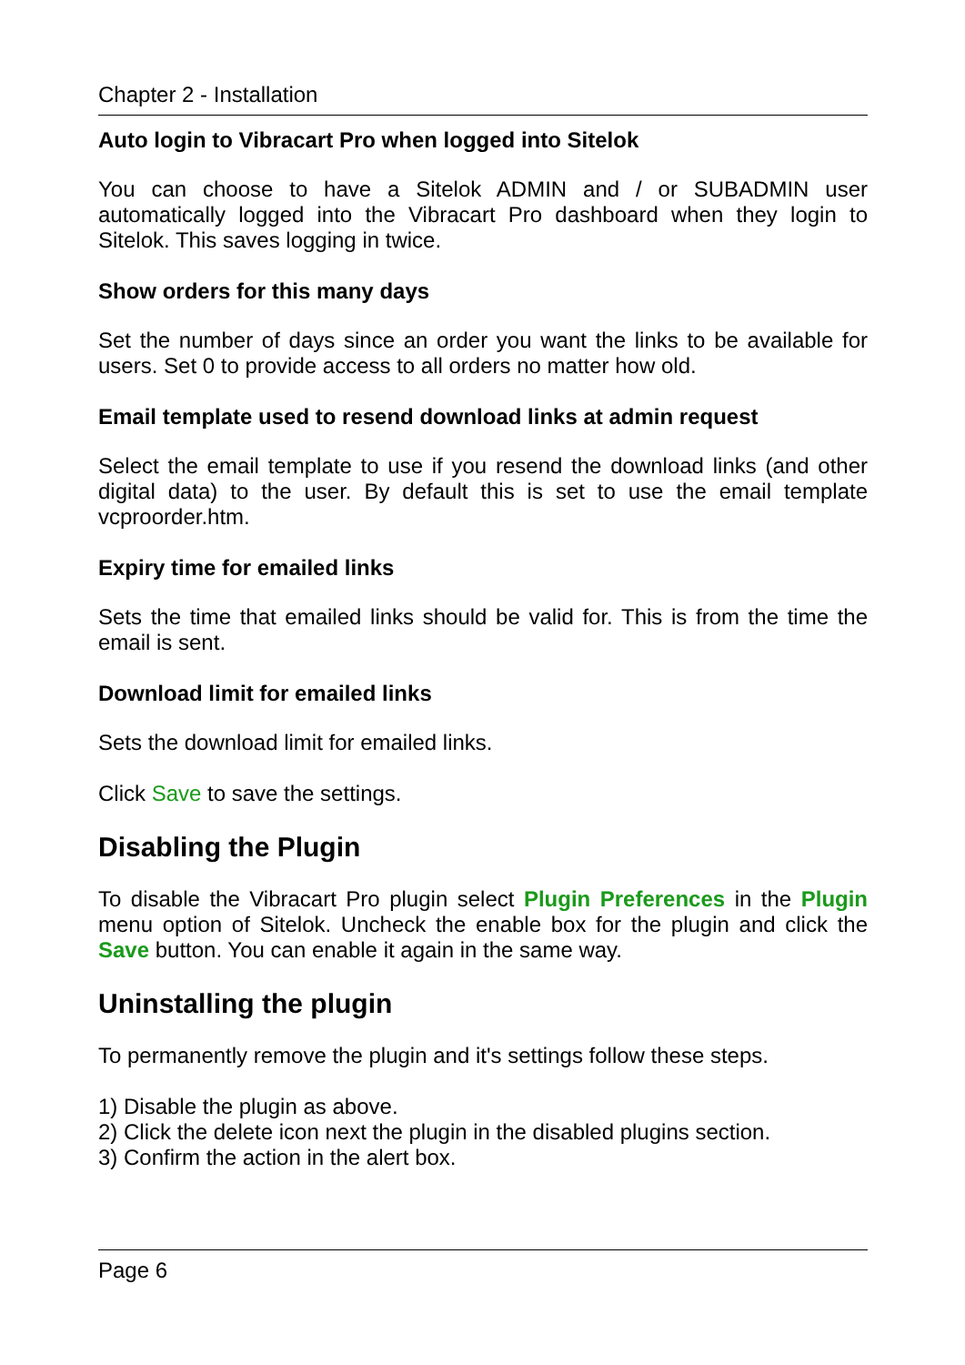Chapter 2 - Installation
Auto login to Vibracart Pro when logged into Sitelok
You can choose to have a Sitelok ADMIN and / or SUBADMIN user automatically logged into the Vibracart Pro dashboard when they login to Sitelok. This saves logging in twice.
Show orders for this many days
Set the number of days since an order you want the links to be available for users. Set 0 to provide access to all orders no matter how old.
Email template used to resend download links at admin request
Select the email template to use if you resend the download links (and other digital data) to the user. By default this is set to use the email template vcproorder.htm.
Expiry time for emailed links
Sets the time that emailed links should be valid for. This is from the time the email is sent.
Download limit for emailed links
Sets the download limit for emailed links.
Click Save to save the settings.
Disabling the Plugin
To disable the Vibracart Pro plugin select Plugin Preferences in the Plugin menu option of Sitelok. Uncheck the enable box for the plugin and click the Save button. You can enable it again in the same way.
Uninstalling the plugin
To permanently remove the plugin and it's settings follow these steps.
1) Disable the plugin as above.
2) Click the delete icon next the plugin in the disabled plugins section.
3) Confirm the action in the alert box.
Page 6